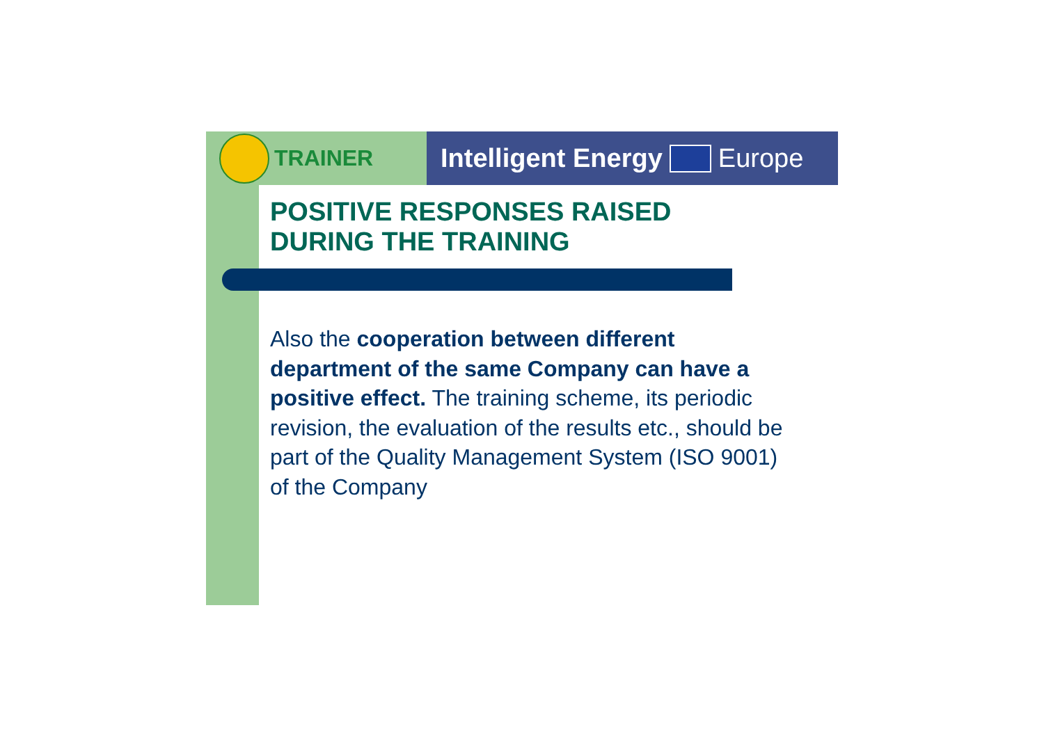TRAINER Intelligent Energy Europe
POSITIVE RESPONSES RAISED
DURING THE TRAINING
Also the cooperation between different department of the same Company can have a positive effect. The training scheme, its periodic revision, the evaluation of the results etc., should be part of the Quality Management System (ISO 9001) of the Company